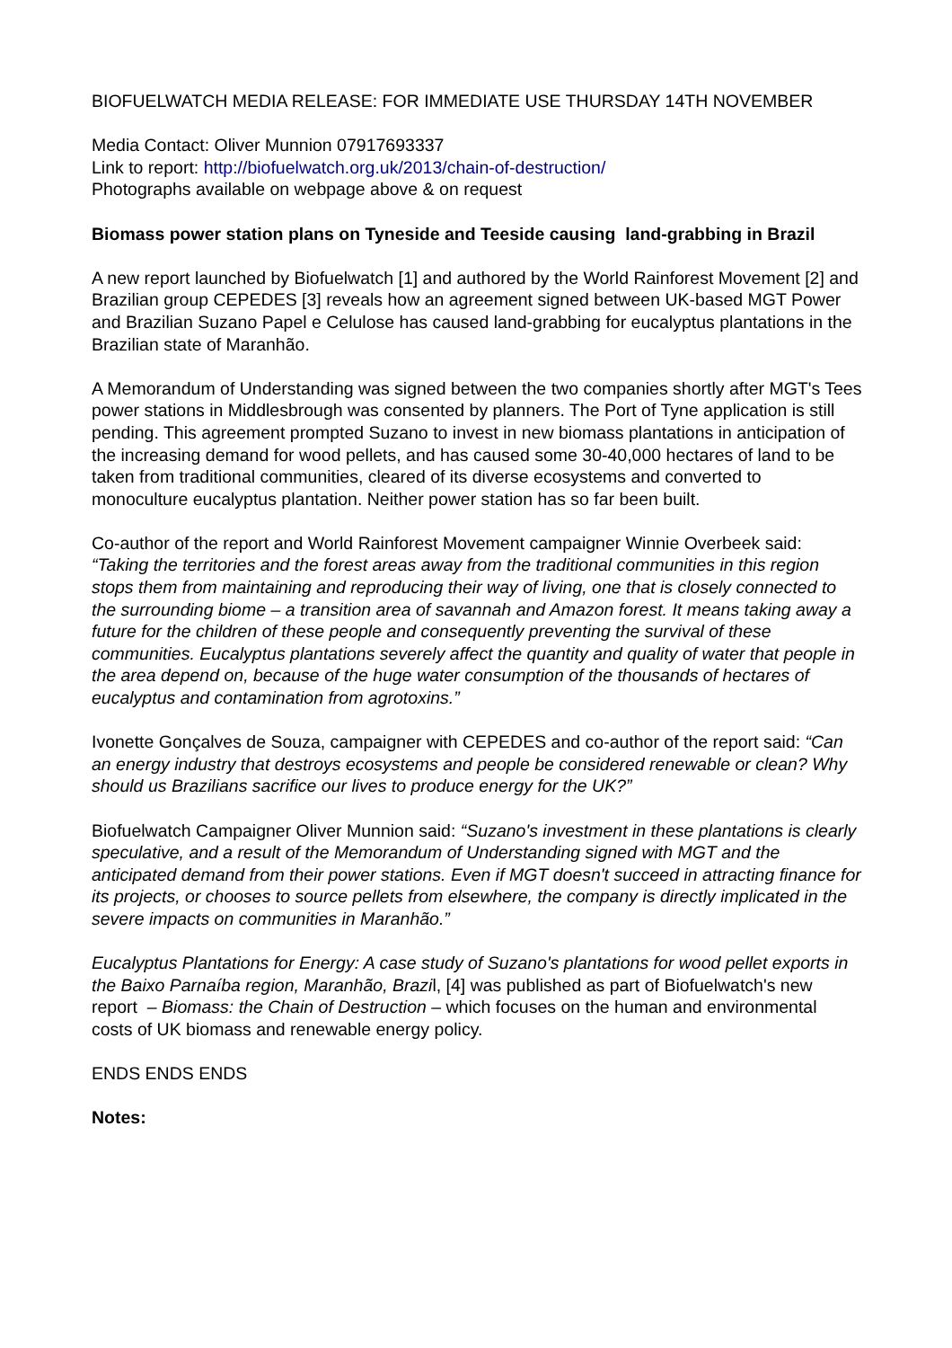BIOFUELWATCH MEDIA RELEASE: FOR IMMEDIATE USE THURSDAY 14TH NOVEMBER
Media Contact: Oliver Munnion 07917693337
Link to report: http://biofuelwatch.org.uk/2013/chain-of-destruction/
Photographs available on webpage above & on request
Biomass power station plans on Tyneside and Teeside causing land-grabbing in Brazil
A new report launched by Biofuelwatch [1] and authored by the World Rainforest Movement [2] and Brazilian group CEPEDES [3] reveals how an agreement signed between UK-based MGT Power and Brazilian Suzano Papel e Celulose has caused land-grabbing for eucalyptus plantations in the Brazilian state of Maranhão.
A Memorandum of Understanding was signed between the two companies shortly after MGT's Tees power stations in Middlesbrough was consented by planners. The Port of Tyne application is still pending. This agreement prompted Suzano to invest in new biomass plantations in anticipation of the increasing demand for wood pellets, and has caused some 30-40,000 hectares of land to be taken from traditional communities, cleared of its diverse ecosystems and converted to monoculture eucalyptus plantation. Neither power station has so far been built.
Co-author of the report and World Rainforest Movement campaigner Winnie Overbeek said: “Taking the territories and the forest areas away from the traditional communities in this region stops them from maintaining and reproducing their way of living, one that is closely connected to the surrounding biome – a transition area of savannah and Amazon forest. It means taking away a future for the children of these people and consequently preventing the survival of these communities. Eucalyptus plantations severely affect the quantity and quality of water that people in the area depend on, because of the huge water consumption of the thousands of hectares of eucalyptus and contamination from agrotoxins.”
Ivonette Gonçalves de Souza, campaigner with CEPEDES and co-author of the report said: “Can an energy industry that destroys ecosystems and people be considered renewable or clean? Why should us Brazilians sacrifice our lives to produce energy for the UK?”
Biofuelwatch Campaigner Oliver Munnion said: “Suzano's investment in these plantations is clearly speculative, and a result of the Memorandum of Understanding signed with MGT and the anticipated demand from their power stations. Even if MGT doesn't succeed in attracting finance for its projects, or chooses to source pellets from elsewhere, the company is directly implicated in the severe impacts on communities in Maranhão.”
Eucalyptus Plantations for Energy: A case study of Suzano's plantations for wood pellet exports in the Baixo Parnaíba region, Maranhão, Brazil, [4] was published as part of Biofuelwatch's new report – Biomass: the Chain of Destruction – which focuses on the human and environmental costs of UK biomass and renewable energy policy.
ENDS ENDS ENDS
Notes: